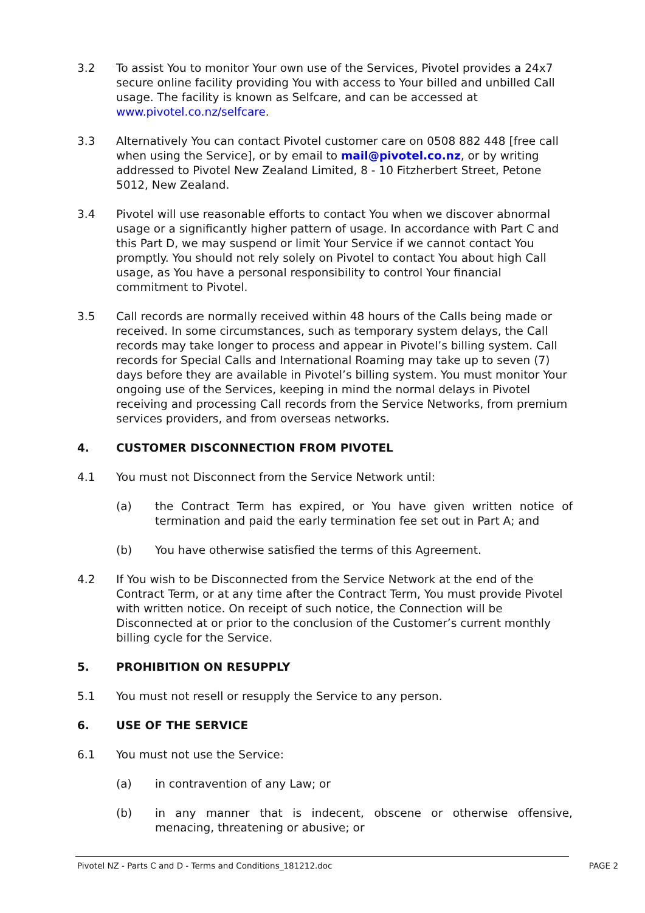3.2 To assist You to monitor Your own use of the Services, Pivotel provides a 24x7 secure online facility providing You with access to Your billed and unbilled Call usage. The facility is known as Selfcare, and can be accessed at www.pivotel.co.nz/selfcare.
3.3 Alternatively You can contact Pivotel customer care on 0508 882 448 [free call when using the Service], or by email to mail@pivotel.co.nz, or by writing addressed to Pivotel New Zealand Limited, 8 - 10 Fitzherbert Street, Petone 5012, New Zealand.
3.4 Pivotel will use reasonable efforts to contact You when we discover abnormal usage or a significantly higher pattern of usage. In accordance with Part C and this Part D, we may suspend or limit Your Service if we cannot contact You promptly. You should not rely solely on Pivotel to contact You about high Call usage, as You have a personal responsibility to control Your financial commitment to Pivotel.
3.5 Call records are normally received within 48 hours of the Calls being made or received. In some circumstances, such as temporary system delays, the Call records may take longer to process and appear in Pivotel’s billing system. Call records for Special Calls and International Roaming may take up to seven (7) days before they are available in Pivotel’s billing system. You must monitor Your ongoing use of the Services, keeping in mind the normal delays in Pivotel receiving and processing Call records from the Service Networks, from premium services providers, and from overseas networks.
4. CUSTOMER DISCONNECTION FROM PIVOTEL
4.1 You must not Disconnect from the Service Network until:
(a) the Contract Term has expired, or You have given written notice of termination and paid the early termination fee set out in Part A; and
(b) You have otherwise satisfied the terms of this Agreement.
4.2 If You wish to be Disconnected from the Service Network at the end of the Contract Term, or at any time after the Contract Term, You must provide Pivotel with written notice. On receipt of such notice, the Connection will be Disconnected at or prior to the conclusion of the Customer’s current monthly billing cycle for the Service.
5. PROHIBITION ON RESUPPLY
5.1 You must not resell or resupply the Service to any person.
6. USE OF THE SERVICE
6.1 You must not use the Service:
(a) in contravention of any Law; or
(b) in any manner that is indecent, obscene or otherwise offensive, menacing, threatening or abusive; or
Pivotel NZ - Parts C and D - Terms and Conditions_181212.doc PAGE 2